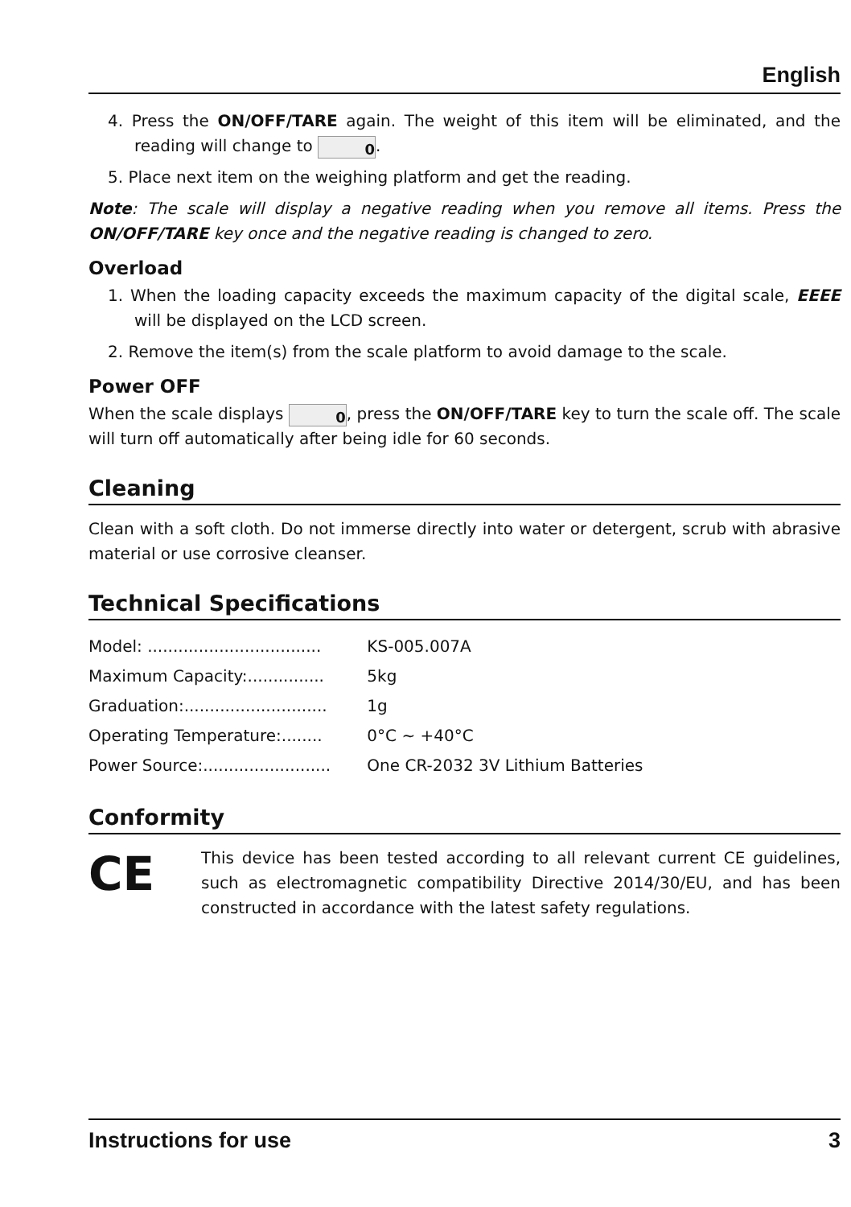English
4. Press the ON/OFF/TARE again. The weight of this item will be eliminated, and the reading will change to 0.
5. Place next item on the weighing platform and get the reading.
Note: The scale will display a negative reading when you remove all items. Press the ON/OFF/TARE key once and the negative reading is changed to zero.
Overload
1. When the loading capacity exceeds the maximum capacity of the digital scale, EEEE will be displayed on the LCD screen.
2. Remove the item(s) from the scale platform to avoid damage to the scale.
Power OFF
When the scale displays 0, press the ON/OFF/TARE key to turn the scale off. The scale will turn off automatically after being idle for 60 seconds.
Cleaning
Clean with a soft cloth. Do not immerse directly into water or detergent, scrub with abrasive material or use corrosive cleanser.
Technical Specifications
Model: .................................. KS-005.007A
Maximum Capacity:............... 5kg
Graduation:............................ 1g
Operating Temperature:........ 0°C ~ +40°C
Power Source:......................... One CR-2032 3V Lithium Batteries
Conformity
CE
This device has been tested according to all relevant current CE guidelines, such as electromagnetic compatibility Directive 2014/30/EU, and has been constructed in accordance with the latest safety regulations.
Instructions for use 3